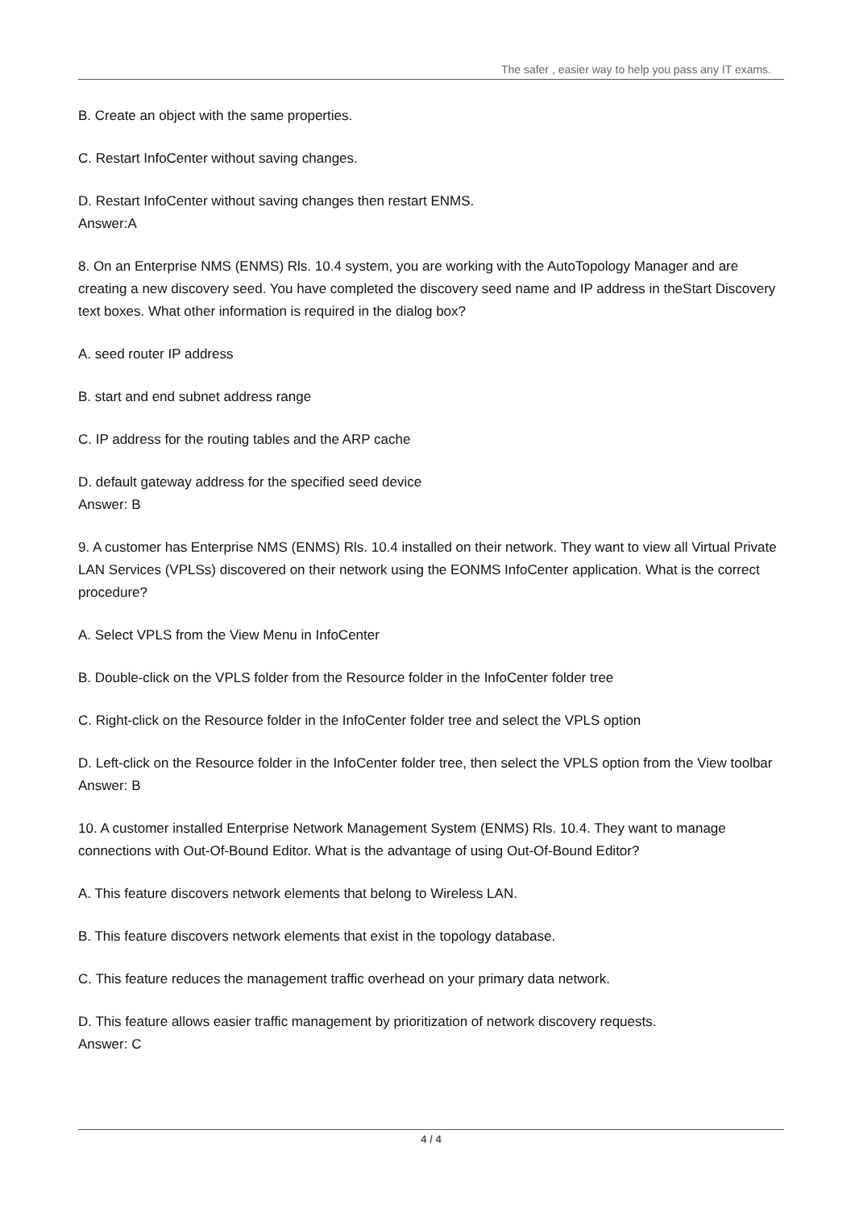The safer , easier way to help you pass any IT exams.
B. Create an object with the same properties.
C. Restart InfoCenter without saving changes.
D. Restart InfoCenter without saving changes then restart ENMS.
Answer:A
8. On an Enterprise NMS (ENMS) Rls. 10.4 system, you are working with the AutoTopology Manager and are creating a new discovery seed. You have completed the discovery seed name and IP address in theStart Discovery text boxes. What other information is required in the dialog box?
A. seed router IP address
B. start and end subnet address range
C. IP address for the routing tables and the ARP cache
D. default gateway address for the specified seed device
Answer: B
9. A customer has Enterprise NMS (ENMS) Rls. 10.4 installed on their network. They want to view all Virtual Private LAN Services (VPLSs) discovered on their network using the EONMS InfoCenter application. What is the correct procedure?
A. Select VPLS from the View Menu in InfoCenter
B. Double-click on the VPLS folder from the Resource folder in the InfoCenter folder tree
C. Right-click on the Resource folder in the InfoCenter folder tree and select the VPLS option
D. Left-click on the Resource folder in the InfoCenter folder tree, then select the VPLS option from the View toolbar
Answer: B
10. A customer installed Enterprise Network Management System (ENMS) Rls. 10.4. They want to manage connections with Out-Of-Bound Editor. What is the advantage of using Out-Of-Bound Editor?
A. This feature discovers network elements that belong to Wireless LAN.
B. This feature discovers network elements that exist in the topology database.
C. This feature reduces the management traffic overhead on your primary data network.
D. This feature allows easier traffic management by prioritization of network discovery requests.
Answer: C
4 / 4